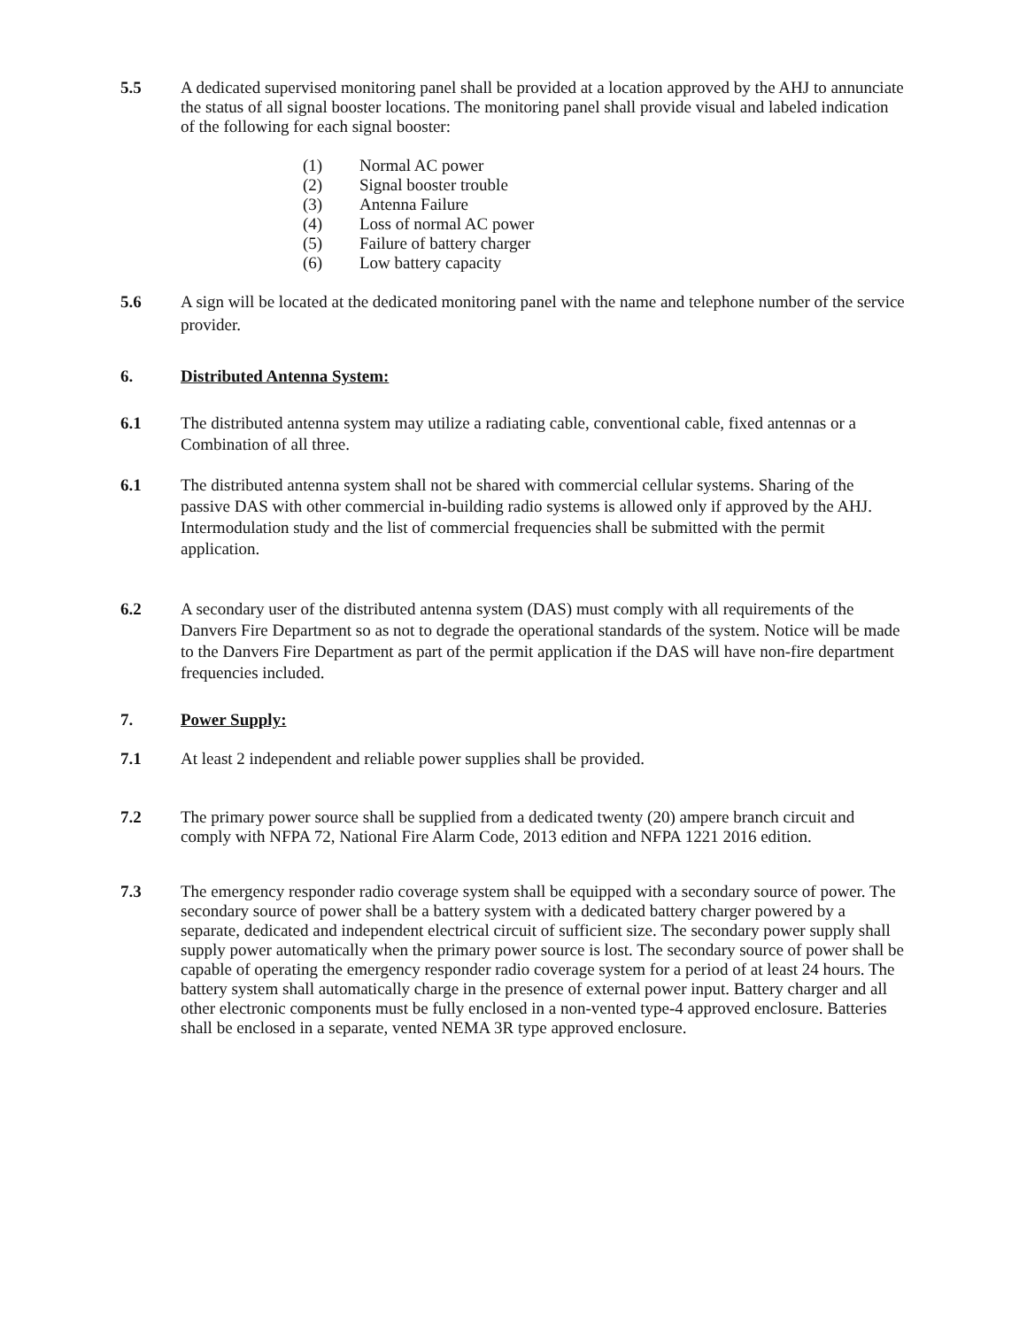5.5 A dedicated supervised monitoring panel shall be provided at a location approved by the AHJ to annunciate the status of all signal booster locations. The monitoring panel shall provide visual and labeled indication of the following for each signal booster:
(1) Normal AC power
(2) Signal booster trouble
(3) Antenna Failure
(4) Loss of normal AC power
(5) Failure of battery charger
(6) Low battery capacity
5.6 A sign will be located at the dedicated monitoring panel with the name and telephone number of the service provider.
6. Distributed Antenna System:
6.1 The distributed antenna system may utilize a radiating cable, conventional cable, fixed antennas or a Combination of all three.
6.1 The distributed antenna system shall not be shared with commercial cellular systems. Sharing of the passive DAS with other commercial in-building radio systems is allowed only if approved by the AHJ. Intermodulation study and the list of commercial frequencies shall be submitted with the permit application.
6.2 A secondary user of the distributed antenna system (DAS) must comply with all requirements of the Danvers Fire Department so as not to degrade the operational standards of the system. Notice will be made to the Danvers Fire Department as part of the permit application if the DAS will have non-fire department frequencies included.
7. Power Supply:
7.1 At least 2 independent and reliable power supplies shall be provided.
7.2 The primary power source shall be supplied from a dedicated twenty (20) ampere branch circuit and comply with NFPA 72, National Fire Alarm Code, 2013 edition and NFPA 1221 2016 edition.
7.3 The emergency responder radio coverage system shall be equipped with a secondary source of power. The secondary source of power shall be a battery system with a dedicated battery charger powered by a separate, dedicated and independent electrical circuit of sufficient size. The secondary power supply shall supply power automatically when the primary power source is lost. The secondary source of power shall be capable of operating the emergency responder radio coverage system for a period of at least 24 hours. The battery system shall automatically charge in the presence of external power input. Battery charger and all other electronic components must be fully enclosed in a non-vented type-4 approved enclosure. Batteries shall be enclosed in a separate, vented NEMA 3R type approved enclosure.